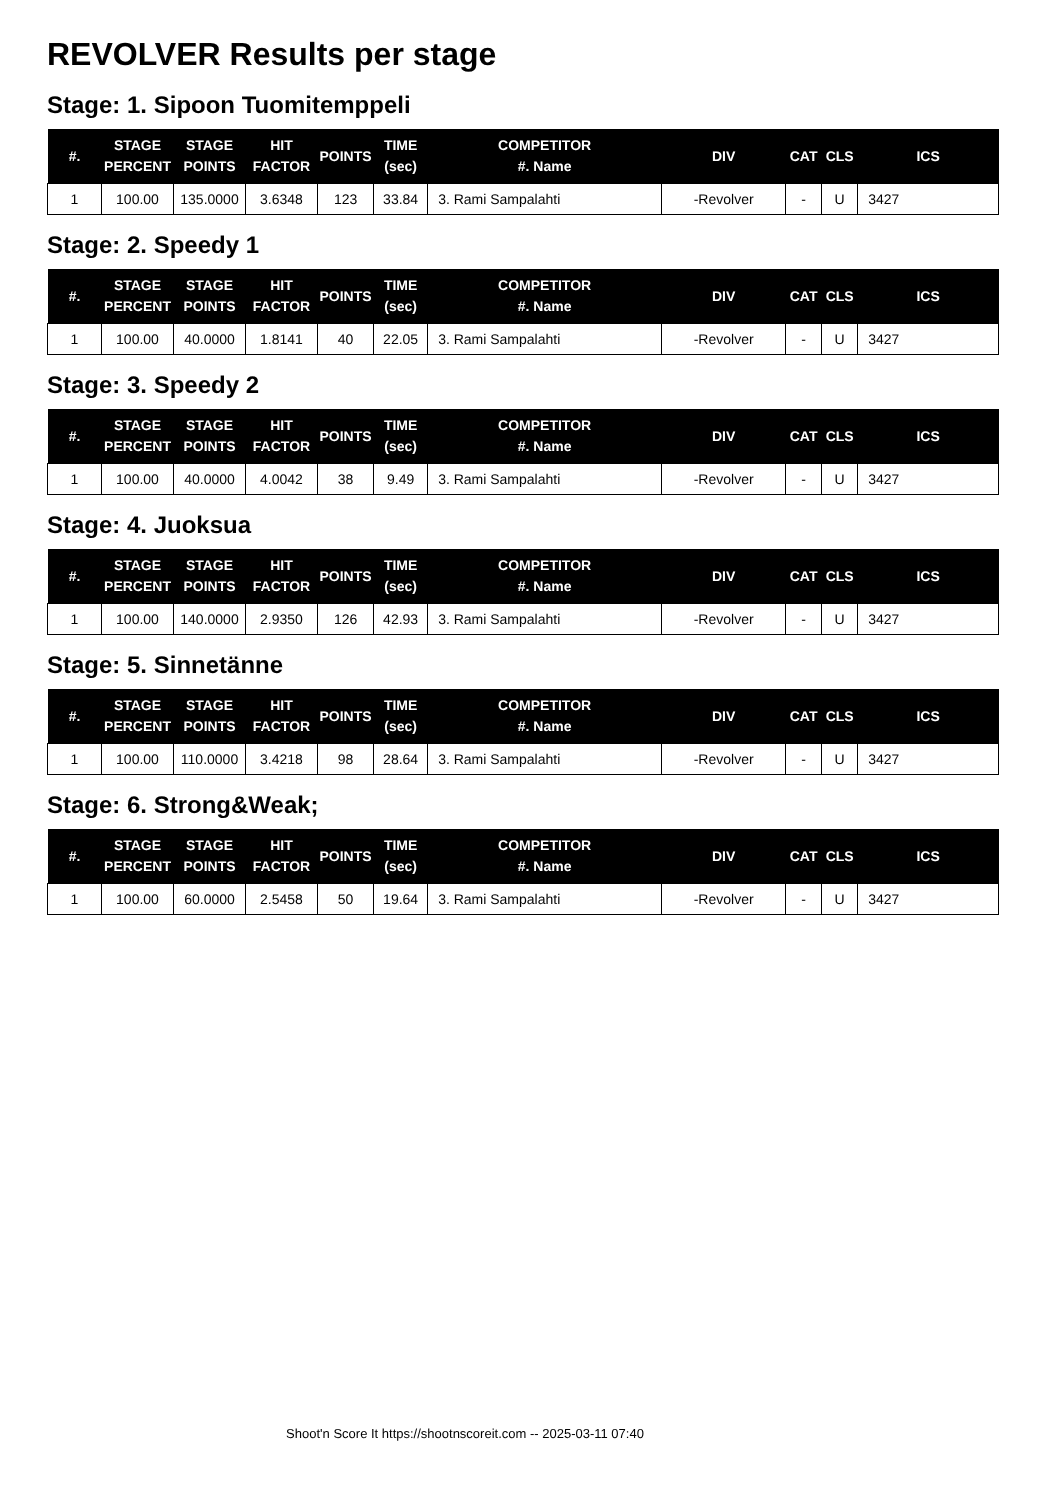REVOLVER Results per stage
Stage: 1. Sipoon Tuomitemppeli
| #. | STAGE PERCENT | STAGE POINTS | HIT FACTOR | POINTS | TIME (sec) | COMPETITOR #. Name | DIV | CAT | CLS | ICS |
| --- | --- | --- | --- | --- | --- | --- | --- | --- | --- | --- |
| 1 | 100.00 | 135.0000 | 3.6348 | 123 | 33.84 | 3. Rami Sampalahti | -Revolver | - | U | 3427 |
Stage: 2. Speedy 1
| #. | STAGE PERCENT | STAGE POINTS | HIT FACTOR | POINTS | TIME (sec) | COMPETITOR #. Name | DIV | CAT | CLS | ICS |
| --- | --- | --- | --- | --- | --- | --- | --- | --- | --- | --- |
| 1 | 100.00 | 40.0000 | 1.8141 | 40 | 22.05 | 3. Rami Sampalahti | -Revolver | - | U | 3427 |
Stage: 3. Speedy 2
| #. | STAGE PERCENT | STAGE POINTS | HIT FACTOR | POINTS | TIME (sec) | COMPETITOR #. Name | DIV | CAT | CLS | ICS |
| --- | --- | --- | --- | --- | --- | --- | --- | --- | --- | --- |
| 1 | 100.00 | 40.0000 | 4.0042 | 38 | 9.49 | 3. Rami Sampalahti | -Revolver | - | U | 3427 |
Stage: 4. Juoksua
| #. | STAGE PERCENT | STAGE POINTS | HIT FACTOR | POINTS | TIME (sec) | COMPETITOR #. Name | DIV | CAT | CLS | ICS |
| --- | --- | --- | --- | --- | --- | --- | --- | --- | --- | --- |
| 1 | 100.00 | 140.0000 | 2.9350 | 126 | 42.93 | 3. Rami Sampalahti | -Revolver | - | U | 3427 |
Stage: 5. Sinnetänne
| #. | STAGE PERCENT | STAGE POINTS | HIT FACTOR | POINTS | TIME (sec) | COMPETITOR #. Name | DIV | CAT | CLS | ICS |
| --- | --- | --- | --- | --- | --- | --- | --- | --- | --- | --- |
| 1 | 100.00 | 110.0000 | 3.4218 | 98 | 28.64 | 3. Rami Sampalahti | -Revolver | - | U | 3427 |
Stage: 6. Strong&Weak;
| #. | STAGE PERCENT | STAGE POINTS | HIT FACTOR | POINTS | TIME (sec) | COMPETITOR #. Name | DIV | CAT | CLS | ICS |
| --- | --- | --- | --- | --- | --- | --- | --- | --- | --- | --- |
| 1 | 100.00 | 60.0000 | 2.5458 | 50 | 19.64 | 3. Rami Sampalahti | -Revolver | - | U | 3427 |
Shoot'n Score It https://shootnscoreit.com -- 2025-03-11 07:40